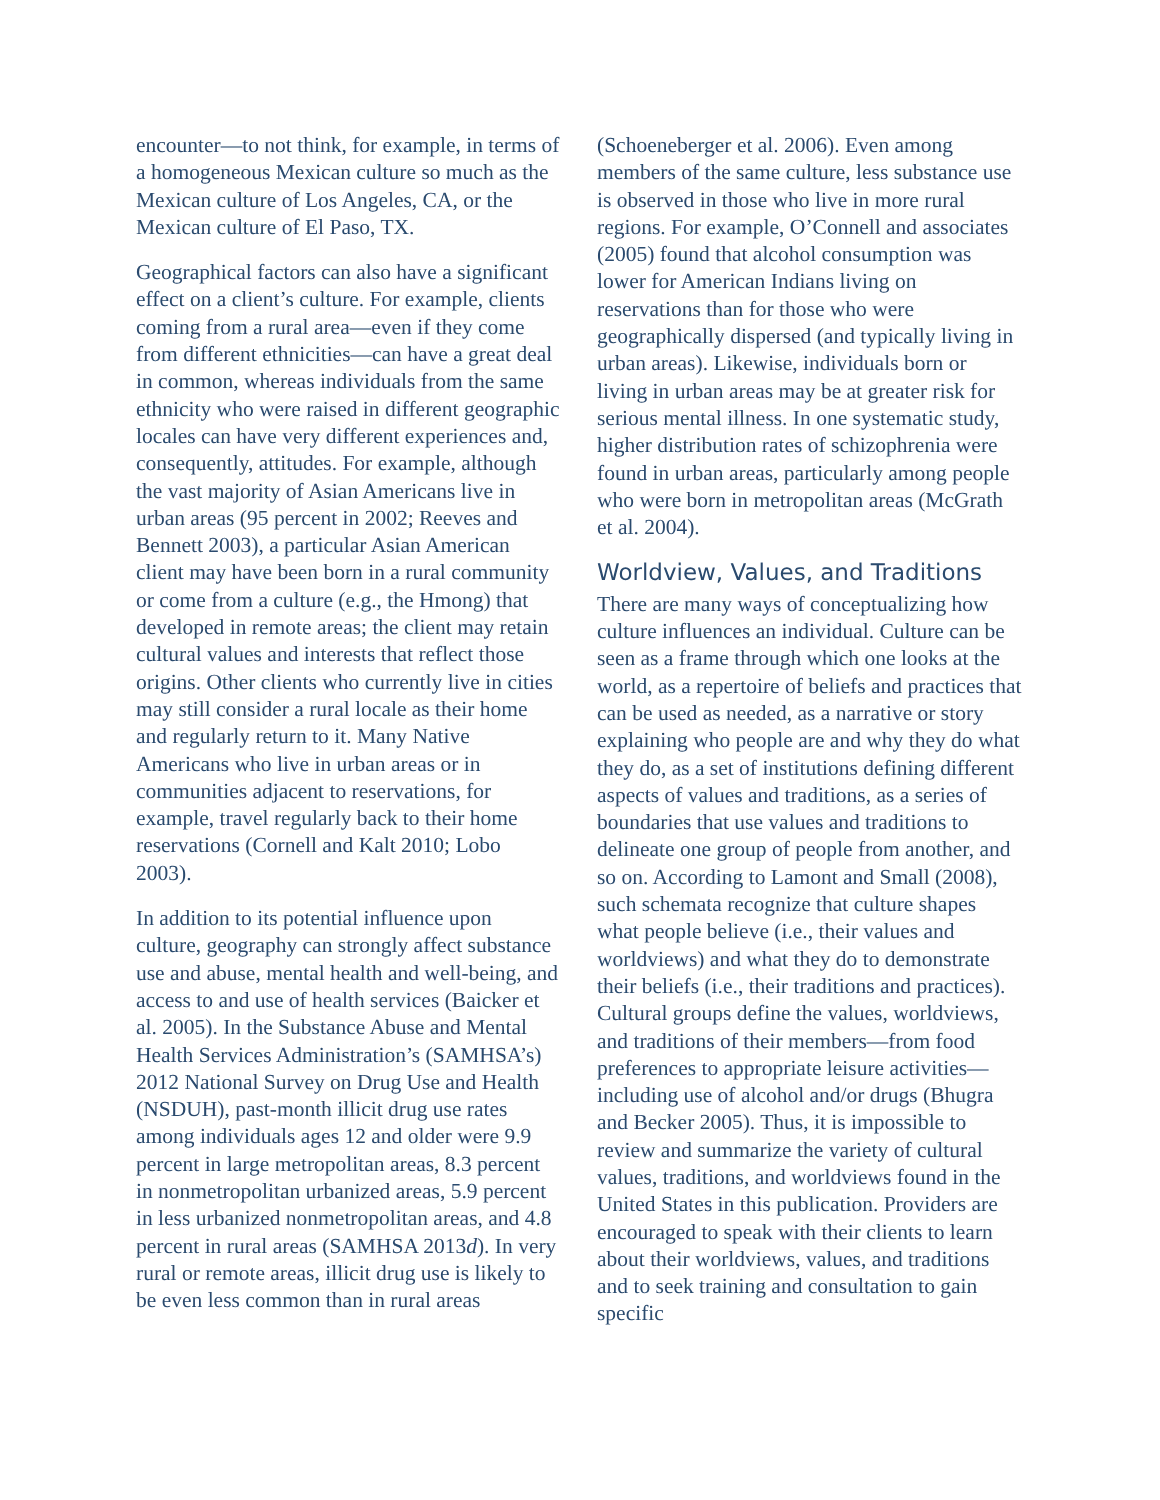encounter—to not think, for example, in terms of a homogeneous Mexican culture so much as the Mexican culture of Los Angeles, CA, or the Mexican culture of El Paso, TX.
Geographical factors can also have a significant effect on a client’s culture. For example, clients coming from a rural area—even if they come from different ethnicities—can have a great deal in common, whereas individuals from the same ethnicity who were raised in different geographic locales can have very different experiences and, consequently, attitudes. For example, although the vast majority of Asian Americans live in urban areas (95 percent in 2002; Reeves and Bennett 2003), a particular Asian American client may have been born in a rural community or come from a culture (e.g., the Hmong) that developed in remote areas; the client may retain cultural values and interests that reflect those origins. Other clients who currently live in cities may still consider a rural locale as their home and regularly return to it. Many Native Americans who live in urban areas or in communities adjacent to reservations, for example, travel regularly back to their home reservations (Cornell and Kalt 2010; Lobo 2003).
In addition to its potential influence upon culture, geography can strongly affect substance use and abuse, mental health and well-being, and access to and use of health services (Baicker et al. 2005). In the Substance Abuse and Mental Health Services Administration’s (SAMHSA’s) 2012 National Survey on Drug Use and Health (NSDUH), past-month illicit drug use rates among individuals ages 12 and older were 9.9 percent in large metropolitan areas, 8.3 percent in nonmetropolitan urbanized areas, 5.9 percent in less urbanized nonmetropolitan areas, and 4.8 percent in rural areas (SAMHSA 2013d). In very rural or remote areas, illicit drug use is likely to be even less common than in rural areas
(Schoeneberger et al. 2006). Even among members of the same culture, less substance use is observed in those who live in more rural regions. For example, O’Connell and associates (2005) found that alcohol consumption was lower for American Indians living on reservations than for those who were geographically dispersed (and typically living in urban areas). Likewise, individuals born or living in urban areas may be at greater risk for serious mental illness. In one systematic study, higher distribution rates of schizophrenia were found in urban areas, particularly among people who were born in metropolitan areas (McGrath et al. 2004).
Worldview, Values, and Traditions
There are many ways of conceptualizing how culture influences an individual. Culture can be seen as a frame through which one looks at the world, as a repertoire of beliefs and practices that can be used as needed, as a narrative or story explaining who people are and why they do what they do, as a set of institutions defining different aspects of values and traditions, as a series of boundaries that use values and traditions to delineate one group of people from another, and so on. According to Lamont and Small (2008), such schemata recognize that culture shapes what people believe (i.e., their values and worldviews) and what they do to demonstrate their beliefs (i.e., their traditions and practices). Cultural groups define the values, worldviews, and traditions of their members—from food preferences to appropriate leisure activities—including use of alcohol and/or drugs (Bhugra and Becker 2005). Thus, it is impossible to review and summarize the variety of cultural values, traditions, and worldviews found in the United States in this publication. Providers are encouraged to speak with their clients to learn about their worldviews, values, and traditions and to seek training and consultation to gain specific